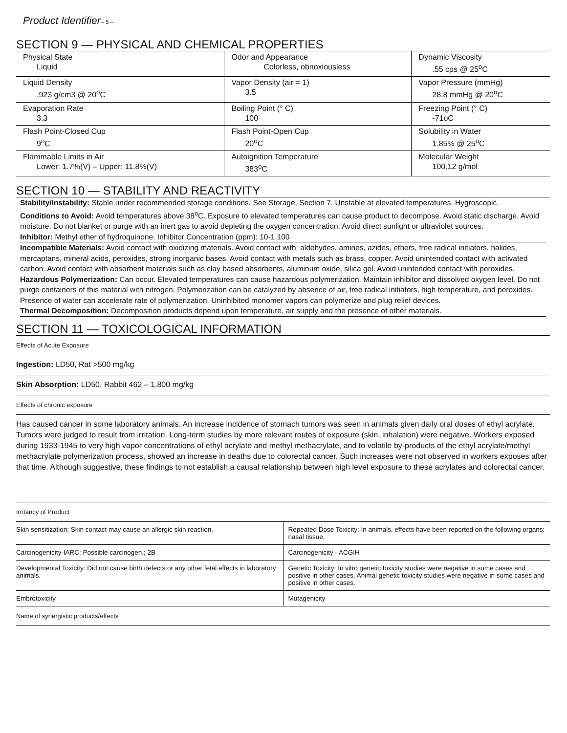Product Identifier– 5 –
SECTION 9 — PHYSICAL AND CHEMICAL PROPERTIES
| Physical State Liquid | Odor and Appearance Colorless, obnoxiousless | Dynamic Viscosity .55 cps @ 25<sup>o</sup>C |
| Liquid Density .923 g/cm3 @ 20<sup>o</sup>C | Vapor Density (air = 1) 3.5 | Vapor Pressure (mmHg) 28.8 mmHg @ 20<sup>o</sup>C |
| Evaporation Rate 3.3 | Boiling Point (° C) 100 | Freezing Point (° C) -71oC |
| Flash Point-Closed Cup 9<sup>o</sup>C | Flash Point-Open Cup 20<sup>o</sup>C | Solubility in Water 1.85% @ 25<sup>o</sup>C |
| Flammable Limits in Air Lower: 1.7%(V) – Upper: 11.8%(V) | Autoignition Temperature 383<sup>o</sup>C | Molecular Weight 100.12 g/mol |
SECTION 10 — STABILITY AND REACTIVITY
Stability/Instability: Stable under recommended storage conditions. See Storage, Section 7. Unstable at elevated temperatures. Hygroscopic.
Conditions to Avoid: Avoid temperatures above 38<sup>o</sup>C. Exposure to elevated temperatures can cause product to decompose. Avoid static discharge. Avoid moisture. Do not blanket or purge with an inert gas to avoid depleting the oxygen concentration. Avoid direct sunlight or ultraviolet sources.
Inhibitor: Methyl ether of hydroquinone. Inhibitor Concentration (ppm): 10-1,100
Incompatible Materials: Avoid contact with oxidizing materials. Avoid contact with: aldehydes, amines, azides, ethers, free radical initiators, halides, mercaptans, mineral acids, peroxides, strong inorganic bases. Avoid contact with metals such as brass, copper. Avoid unintended contact with activated carbon. Avoid contact with absorbent materials such as clay based absorbents, aluminum oxide, silica gel. Avoid unintended contact with peroxides.
Hazardous Polymerization: Can occur. Elevated temperatures can cause hazardous polymerization. Maintain inhibitor and dissolved oxygen level. Do not purge containers of this material with nitrogen. Polymerization can be catalyzed by absence of air, free radical initiators, high temperature, and peroxides. Presence of water can accelerate rate of polymerization. Uninhibited monomer vapors can polymerize and plug relief devices.
Thermal Decomposition: Decomposition products depend upon temperature, air supply and the presence of other materials.
SECTION 11 — TOXICOLOGICAL INFORMATION
Effects of Acute Exposure
Ingestion: LD50, Rat >500 mg/kg
Skin Absorption: LD50, Rabbit 462 – 1,800 mg/kg
Effects of chronic exposure
Has caused cancer in some laboratory animals. An increase incidence of stomach tumors was seen in animals given daily oral doses of ethyl acrylate. Tumors were judged to result from irritation. Long-term studies by more relevant routes of exposure (skin, inhalation) were negative. Workers exposed during 1933-1945 to very high vapor concentrations of ethyl acrylate and methyl methacrylate, and to volatile by-products of the ethyl acrylate/methyl methacrylate polymerization process, showed an increase in deaths due to colorectal cancer. Such increases were not observed in workers exposes after that time. Although suggestive, these findings to not establish a causal relationship between high level exposure to these acrylates and colorectal cancer.
Irritancy of Product
| Skin sensitization: Skin contact may cause an allergic skin reaction. | Repeated Dose Toxicity: In animals, effects have been reported on the following organs: nasal tissue. |
| Carcinogenicity-IARC: Possible carcinogen.; 2B | Carcinogenicity - ACGIH |
| Developmental Toxicity: Did not cause birth defects or any other fetal effects in laboratory animals. | Genetic Toxicity: In vitro genetic toxicity studies were negative in some cases and positive in other cases. Animal genetic toxicity studies were negative in some cases and positive in other cases. |
| Embrotoxicity | Mutagenicity |
Name of synergistic products/effects